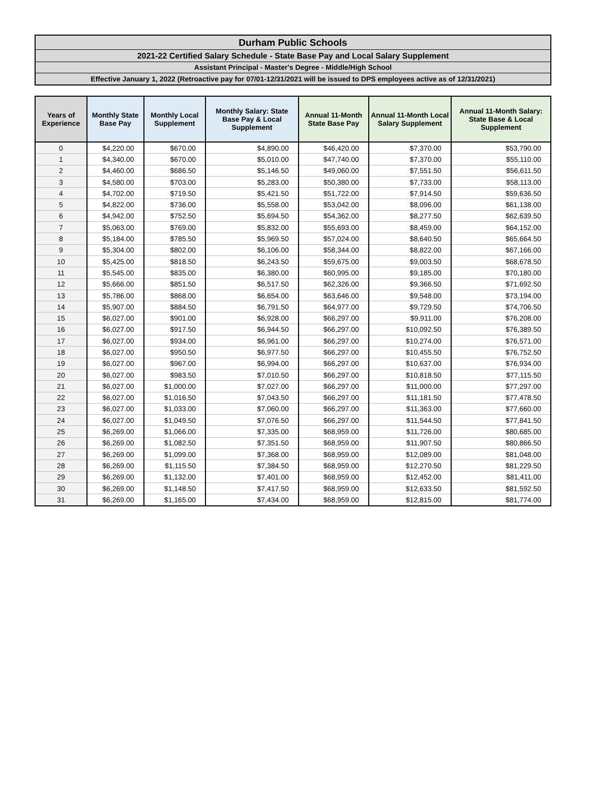Durham Public Schools
2021-22 Certified Salary Schedule - State Base Pay and Local Salary Supplement
Assistant Principal - Master's Degree - Middle/High School
Effective January 1, 2022 (Retroactive pay for 07/01-12/31/2021 will be issued to DPS employees active as of 12/31/2021)
| Years of Experience | Monthly State Base Pay | Monthly Local Supplement | Monthly Salary: State Base Pay & Local Supplement | Annual 11-Month State Base Pay | Annual 11-Month Local Salary Supplement | Annual 11-Month Salary: State Base & Local Supplement |
| --- | --- | --- | --- | --- | --- | --- |
| 0 | $4,220.00 | $670.00 | $4,890.00 | $46,420.00 | $7,370.00 | $53,790.00 |
| 1 | $4,340.00 | $670.00 | $5,010.00 | $47,740.00 | $7,370.00 | $55,110.00 |
| 2 | $4,460.00 | $686.50 | $5,146.50 | $49,060.00 | $7,551.50 | $56,611.50 |
| 3 | $4,580.00 | $703.00 | $5,283.00 | $50,380.00 | $7,733.00 | $58,113.00 |
| 4 | $4,702.00 | $719.50 | $5,421.50 | $51,722.00 | $7,914.50 | $59,636.50 |
| 5 | $4,822.00 | $736.00 | $5,558.00 | $53,042.00 | $8,096.00 | $61,138.00 |
| 6 | $4,942.00 | $752.50 | $5,694.50 | $54,362.00 | $8,277.50 | $62,639.50 |
| 7 | $5,063.00 | $769.00 | $5,832.00 | $55,693.00 | $8,459.00 | $64,152.00 |
| 8 | $5,184.00 | $785.50 | $5,969.50 | $57,024.00 | $8,640.50 | $65,664.50 |
| 9 | $5,304.00 | $802.00 | $6,106.00 | $58,344.00 | $8,822.00 | $67,166.00 |
| 10 | $5,425.00 | $818.50 | $6,243.50 | $59,675.00 | $9,003.50 | $68,678.50 |
| 11 | $5,545.00 | $835.00 | $6,380.00 | $60,995.00 | $9,185.00 | $70,180.00 |
| 12 | $5,666.00 | $851.50 | $6,517.50 | $62,326.00 | $9,366.50 | $71,692.50 |
| 13 | $5,786.00 | $868.00 | $6,654.00 | $63,646.00 | $9,548.00 | $73,194.00 |
| 14 | $5,907.00 | $884.50 | $6,791.50 | $64,977.00 | $9,729.50 | $74,706.50 |
| 15 | $6,027.00 | $901.00 | $6,928.00 | $66,297.00 | $9,911.00 | $76,208.00 |
| 16 | $6,027.00 | $917.50 | $6,944.50 | $66,297.00 | $10,092.50 | $76,389.50 |
| 17 | $6,027.00 | $934.00 | $6,961.00 | $66,297.00 | $10,274.00 | $76,571.00 |
| 18 | $6,027.00 | $950.50 | $6,977.50 | $66,297.00 | $10,455.50 | $76,752.50 |
| 19 | $6,027.00 | $967.00 | $6,994.00 | $66,297.00 | $10,637.00 | $76,934.00 |
| 20 | $6,027.00 | $983.50 | $7,010.50 | $66,297.00 | $10,818.50 | $77,115.50 |
| 21 | $6,027.00 | $1,000.00 | $7,027.00 | $66,297.00 | $11,000.00 | $77,297.00 |
| 22 | $6,027.00 | $1,016.50 | $7,043.50 | $66,297.00 | $11,181.50 | $77,478.50 |
| 23 | $6,027.00 | $1,033.00 | $7,060.00 | $66,297.00 | $11,363.00 | $77,660.00 |
| 24 | $6,027.00 | $1,049.50 | $7,076.50 | $66,297.00 | $11,544.50 | $77,841.50 |
| 25 | $6,269.00 | $1,066.00 | $7,335.00 | $68,959.00 | $11,726.00 | $80,685.00 |
| 26 | $6,269.00 | $1,082.50 | $7,351.50 | $68,959.00 | $11,907.50 | $80,866.50 |
| 27 | $6,269.00 | $1,099.00 | $7,368.00 | $68,959.00 | $12,089.00 | $81,048.00 |
| 28 | $6,269.00 | $1,115.50 | $7,384.50 | $68,959.00 | $12,270.50 | $81,229.50 |
| 29 | $6,269.00 | $1,132.00 | $7,401.00 | $68,959.00 | $12,452.00 | $81,411.00 |
| 30 | $6,269.00 | $1,148.50 | $7,417.50 | $68,959.00 | $12,633.50 | $81,592.50 |
| 31 | $6,269.00 | $1,165.00 | $7,434.00 | $68,959.00 | $12,815.00 | $81,774.00 |